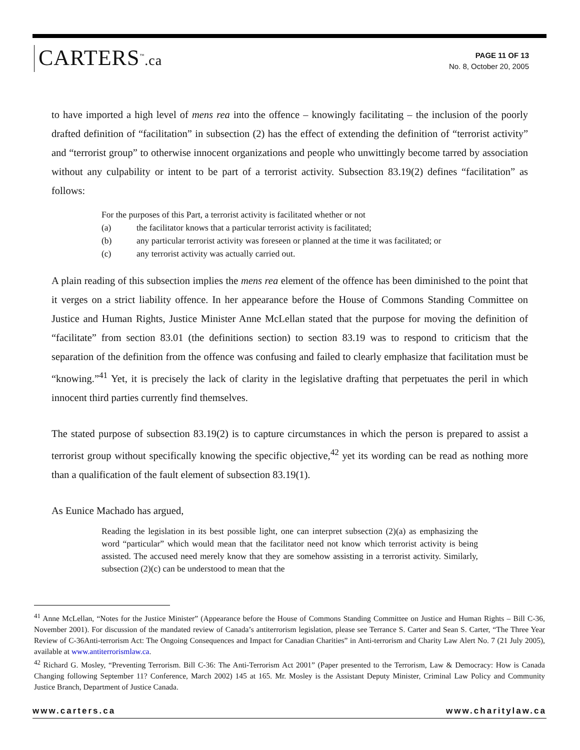CARTERS<sup>™</sup>.ca
PAGE 11 OF 13
No. 8, October 20, 2005
to have imported a high level of mens rea into the offence – knowingly facilitating – the inclusion of the poorly drafted definition of “facilitation” in subsection (2) has the effect of extending the definition of “terrorist activity” and “terrorist group” to otherwise innocent organizations and people who unwittingly become tarred by association without any culpability or intent to be part of a terrorist activity. Subsection 83.19(2) defines “facilitation” as follows:
For the purposes of this Part, a terrorist activity is facilitated whether or not
(a) the facilitator knows that a particular terrorist activity is facilitated;
(b) any particular terrorist activity was foreseen or planned at the time it was facilitated; or
(c) any terrorist activity was actually carried out.
A plain reading of this subsection implies the mens rea element of the offence has been diminished to the point that it verges on a strict liability offence. In her appearance before the House of Commons Standing Committee on Justice and Human Rights, Justice Minister Anne McLellan stated that the purpose for moving the definition of “facilitate” from section 83.01 (the definitions section) to section 83.19 was to respond to criticism that the separation of the definition from the offence was confusing and failed to clearly emphasize that facilitation must be “knowing.”<sup>41</sup> Yet, it is precisely the lack of clarity in the legislative drafting that perpetuates the peril in which innocent third parties currently find themselves.
The stated purpose of subsection 83.19(2) is to capture circumstances in which the person is prepared to assist a terrorist group without specifically knowing the specific objective,<sup>42</sup> yet its wording can be read as nothing more than a qualification of the fault element of subsection 83.19(1).
As Eunice Machado has argued,
Reading the legislation in its best possible light, one can interpret subsection (2)(a) as emphasizing the word “particular” which would mean that the facilitator need not know which terrorist activity is being assisted. The accused need merely know that they are somehow assisting in a terrorist activity. Similarly, subsection (2)(c) can be understood to mean that the
<sup>41</sup> Anne McLellan, “Notes for the Justice Minister” (Appearance before the House of Commons Standing Committee on Justice and Human Rights – Bill C-36, November 2001). For discussion of the mandated review of Canada’s antiterrorism legislation, please see Terrance S. Carter and Sean S. Carter, “The Three Year Review of C-36Anti-terrorism Act: The Ongoing Consequences and Impact for Canadian Charities” in Anti-terrorism and Charity Law Alert No. 7 (21 July 2005), available at www.antiterrorismlaw.ca.
<sup>42</sup> Richard G. Mosley, “Preventing Terrorism. Bill C-36: The Anti-Terrorism Act 2001” (Paper presented to the Terrorism, Law & Democracy: How is Canada Changing following September 11? Conference, March 2002) 145 at 165. Mr. Mosley is the Assistant Deputy Minister, Criminal Law Policy and Community Justice Branch, Department of Justice Canada.
www.carters.ca www.charitylaw.ca